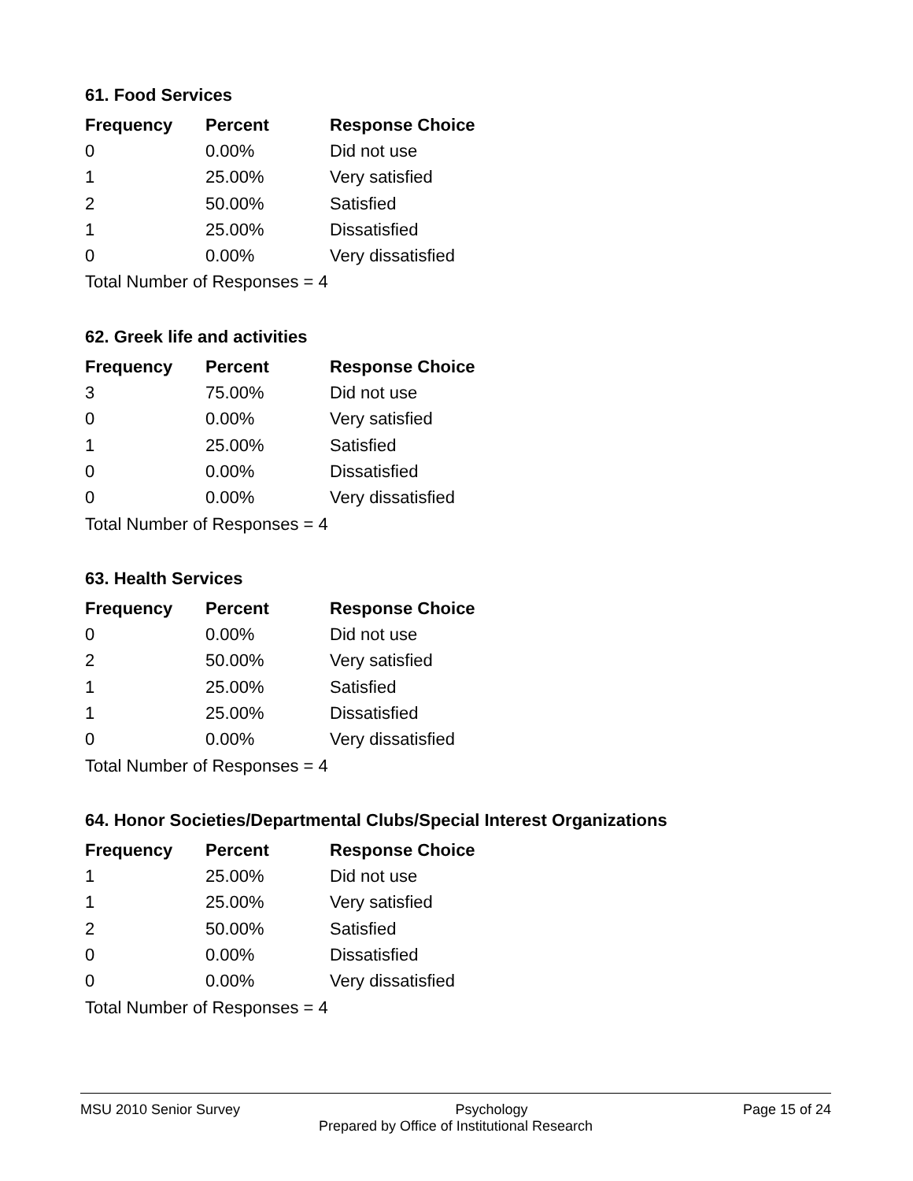61. Food Services
| Frequency | Percent | Response Choice |
| --- | --- | --- |
| 0 | 0.00% | Did not use |
| 1 | 25.00% | Very satisfied |
| 2 | 50.00% | Satisfied |
| 1 | 25.00% | Dissatisfied |
| 0 | 0.00% | Very dissatisfied |
| Total Number of Responses = 4 | | |
62. Greek life and activities
| Frequency | Percent | Response Choice |
| --- | --- | --- |
| 3 | 75.00% | Did not use |
| 0 | 0.00% | Very satisfied |
| 1 | 25.00% | Satisfied |
| 0 | 0.00% | Dissatisfied |
| 0 | 0.00% | Very dissatisfied |
| Total Number of Responses = 4 | | |
63. Health Services
| Frequency | Percent | Response Choice |
| --- | --- | --- |
| 0 | 0.00% | Did not use |
| 2 | 50.00% | Very satisfied |
| 1 | 25.00% | Satisfied |
| 1 | 25.00% | Dissatisfied |
| 0 | 0.00% | Very dissatisfied |
| Total Number of Responses = 4 | | |
64. Honor Societies/Departmental Clubs/Special Interest Organizations
| Frequency | Percent | Response Choice |
| --- | --- | --- |
| 1 | 25.00% | Did not use |
| 1 | 25.00% | Very satisfied |
| 2 | 50.00% | Satisfied |
| 0 | 0.00% | Dissatisfied |
| 0 | 0.00% | Very dissatisfied |
| Total Number of Responses = 4 | | |
MSU 2010 Senior Survey Psychology Page 15 of 24
Prepared by Office of Institutional Research